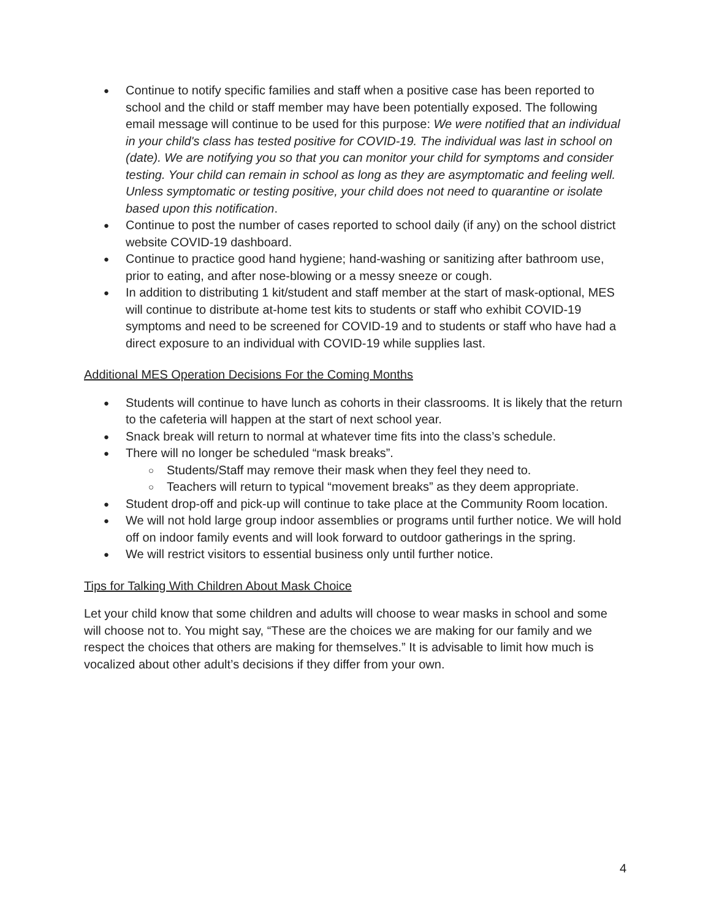● Continue to notify specific families and staff when a positive case has been reported to school and the child or staff member may have been potentially exposed. The following email message will continue to be used for this purpose: We were notified that an individual in your child's class has tested positive for COVID-19. The individual was last in school on (date). We are notifying you so that you can monitor your child for symptoms and consider testing. Your child can remain in school as long as they are asymptomatic and feeling well. Unless symptomatic or testing positive, your child does not need to quarantine or isolate based upon this notification.
● Continue to post the number of cases reported to school daily (if any) on the school district website COVID-19 dashboard.
● Continue to practice good hand hygiene; hand-washing or sanitizing after bathroom use, prior to eating, and after nose-blowing or a messy sneeze or cough.
● In addition to distributing 1 kit/student and staff member at the start of mask-optional, MES will continue to distribute at-home test kits to students or staff who exhibit COVID-19 symptoms and need to be screened for COVID-19 and to students or staff who have had a direct exposure to an individual with COVID-19 while supplies last.
Additional MES Operation Decisions For the Coming Months
● Students will continue to have lunch as cohorts in their classrooms. It is likely that the return to the cafeteria will happen at the start of next school year.
● Snack break will return to normal at whatever time fits into the class’s schedule.
● There will no longer be scheduled “mask breaks”.
○ Students/Staff may remove their mask when they feel they need to.
○ Teachers will return to typical “movement breaks” as they deem appropriate.
● Student drop-off and pick-up will continue to take place at the Community Room location.
● We will not hold large group indoor assemblies or programs until further notice. We will hold off on indoor family events and will look forward to outdoor gatherings in the spring.
● We will restrict visitors to essential business only until further notice.
Tips for Talking With Children About Mask Choice
Let your child know that some children and adults will choose to wear masks in school and some will choose not to. You might say, “These are the choices we are making for our family and we respect the choices that others are making for themselves.” It is advisable to limit how much is vocalized about other adult’s decisions if they differ from your own.
4